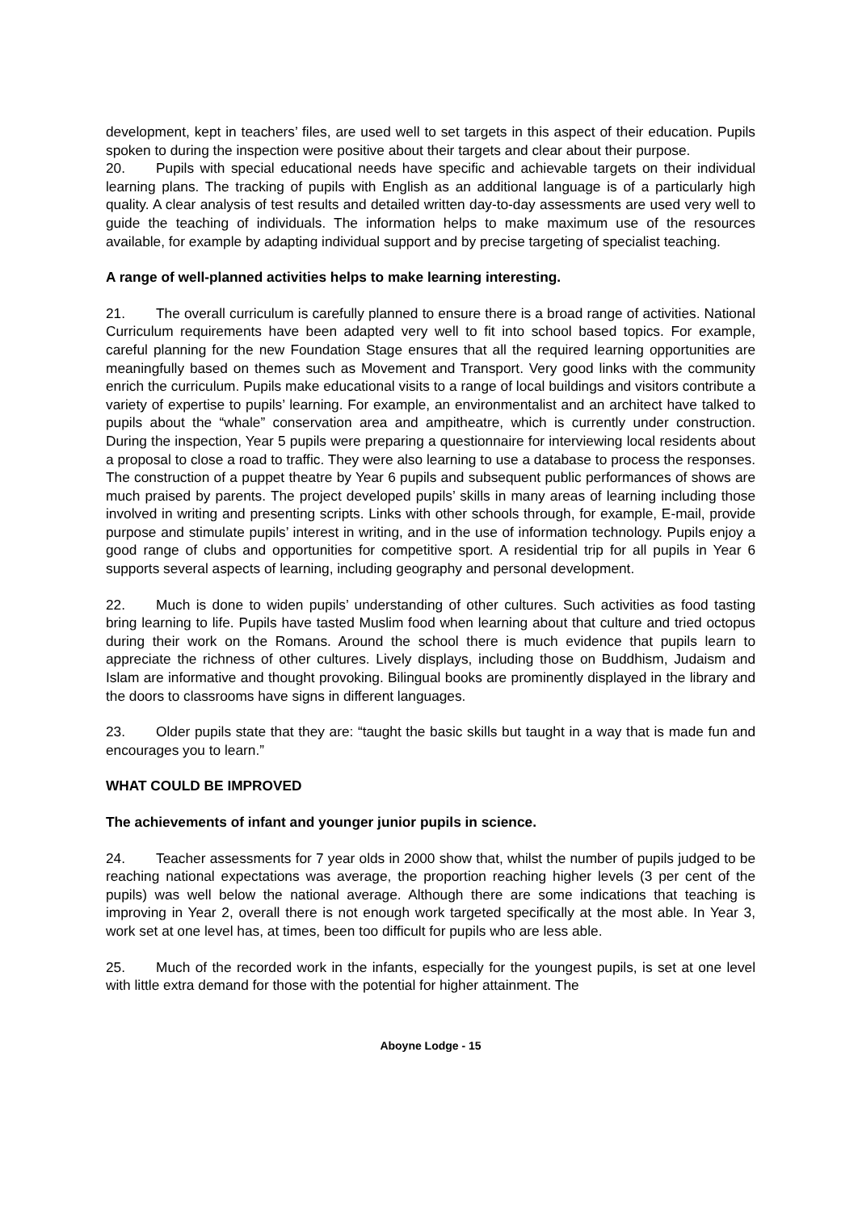development, kept in teachers’ files, are used well to set targets in this aspect of their education. Pupils spoken to during the inspection were positive about their targets and clear about their purpose.
20. Pupils with special educational needs have specific and achievable targets on their individual learning plans. The tracking of pupils with English as an additional language is of a particularly high quality. A clear analysis of test results and detailed written day-to-day assessments are used very well to guide the teaching of individuals. The information helps to make maximum use of the resources available, for example by adapting individual support and by precise targeting of specialist teaching.
A range of well-planned activities helps to make learning interesting.
21. The overall curriculum is carefully planned to ensure there is a broad range of activities. National Curriculum requirements have been adapted very well to fit into school based topics. For example, careful planning for the new Foundation Stage ensures that all the required learning opportunities are meaningfully based on themes such as Movement and Transport. Very good links with the community enrich the curriculum. Pupils make educational visits to a range of local buildings and visitors contribute a variety of expertise to pupils’ learning. For example, an environmentalist and an architect have talked to pupils about the “whale” conservation area and ampitheatre, which is currently under construction. During the inspection, Year 5 pupils were preparing a questionnaire for interviewing local residents about a proposal to close a road to traffic. They were also learning to use a database to process the responses. The construction of a puppet theatre by Year 6 pupils and subsequent public performances of shows are much praised by parents. The project developed pupils’ skills in many areas of learning including those involved in writing and presenting scripts. Links with other schools through, for example, E-mail, provide purpose and stimulate pupils’ interest in writing, and in the use of information technology. Pupils enjoy a good range of clubs and opportunities for competitive sport. A residential trip for all pupils in Year 6 supports several aspects of learning, including geography and personal development.
22. Much is done to widen pupils’ understanding of other cultures. Such activities as food tasting bring learning to life. Pupils have tasted Muslim food when learning about that culture and tried octopus during their work on the Romans. Around the school there is much evidence that pupils learn to appreciate the richness of other cultures. Lively displays, including those on Buddhism, Judaism and Islam are informative and thought provoking. Bilingual books are prominently displayed in the library and the doors to classrooms have signs in different languages.
23. Older pupils state that they are: “taught the basic skills but taught in a way that is made fun and encourages you to learn.”
WHAT COULD BE IMPROVED
The achievements of infant and younger junior pupils in science.
24. Teacher assessments for 7 year olds in 2000 show that, whilst the number of pupils judged to be reaching national expectations was average, the proportion reaching higher levels (3 per cent of the pupils) was well below the national average. Although there are some indications that teaching is improving in Year 2, overall there is not enough work targeted specifically at the most able. In Year 3, work set at one level has, at times, been too difficult for pupils who are less able.
25. Much of the recorded work in the infants, especially for the youngest pupils, is set at one level with little extra demand for those with the potential for higher attainment. The
Aboyne Lodge - 15